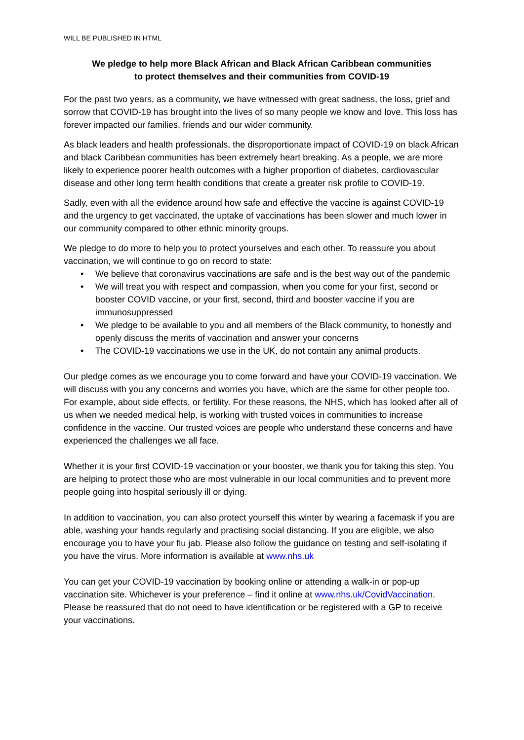WILL BE PUBLISHED IN HTML
We pledge to help more Black African and Black African Caribbean communities
to protect themselves and their communities from COVID-19
For the past two years, as a community, we have witnessed with great sadness, the loss, grief and sorrow that COVID-19 has brought into the lives of so many people we know and love. This loss has forever impacted our families, friends and our wider community.
As black leaders and health professionals, the disproportionate impact of COVID-19 on black African and black Caribbean communities has been extremely heart breaking. As a people, we are more likely to experience poorer health outcomes with a higher proportion of diabetes, cardiovascular disease and other long term health conditions that create a greater risk profile to COVID-19.
Sadly, even with all the evidence around how safe and effective the vaccine is against COVID-19 and the urgency to get vaccinated, the uptake of vaccinations has been slower and much lower in our community compared to other ethnic minority groups.
We pledge to do more to help you to protect yourselves and each other. To reassure you about vaccination, we will continue to go on record to state:
• We believe that coronavirus vaccinations are safe and is the best way out of the pandemic
• We will treat you with respect and compassion, when you come for your first, second or booster COVID vaccine, or your first, second, third and booster vaccine if you are immunosuppressed
• We pledge to be available to you and all members of the Black community, to honestly and openly discuss the merits of vaccination and answer your concerns
• The COVID-19 vaccinations we use in the UK, do not contain any animal products.
Our pledge comes as we encourage you to come forward and have your COVID-19 vaccination. We will discuss with you any concerns and worries you have, which are the same for other people too. For example, about side effects, or fertility. For these reasons, the NHS, which has looked after all of us when we needed medical help, is working with trusted voices in communities to increase confidence in the vaccine. Our trusted voices are people who understand these concerns and have experienced the challenges we all face.
Whether it is your first COVID-19 vaccination or your booster, we thank you for taking this step. You are helping to protect those who are most vulnerable in our local communities and to prevent more people going into hospital seriously ill or dying.
In addition to vaccination, you can also protect yourself this winter by wearing a facemask if you are able, washing your hands regularly and practising social distancing. If you are eligible, we also encourage you to have your flu jab. Please also follow the guidance on testing and self-isolating if you have the virus. More information is available at www.nhs.uk
You can get your COVID-19 vaccination by booking online or attending a walk-in or pop-up vaccination site. Whichever is your preference – find it online at www.nhs.uk/CovidVaccination. Please be reassured that do not need to have identification or be registered with a GP to receive your vaccinations.